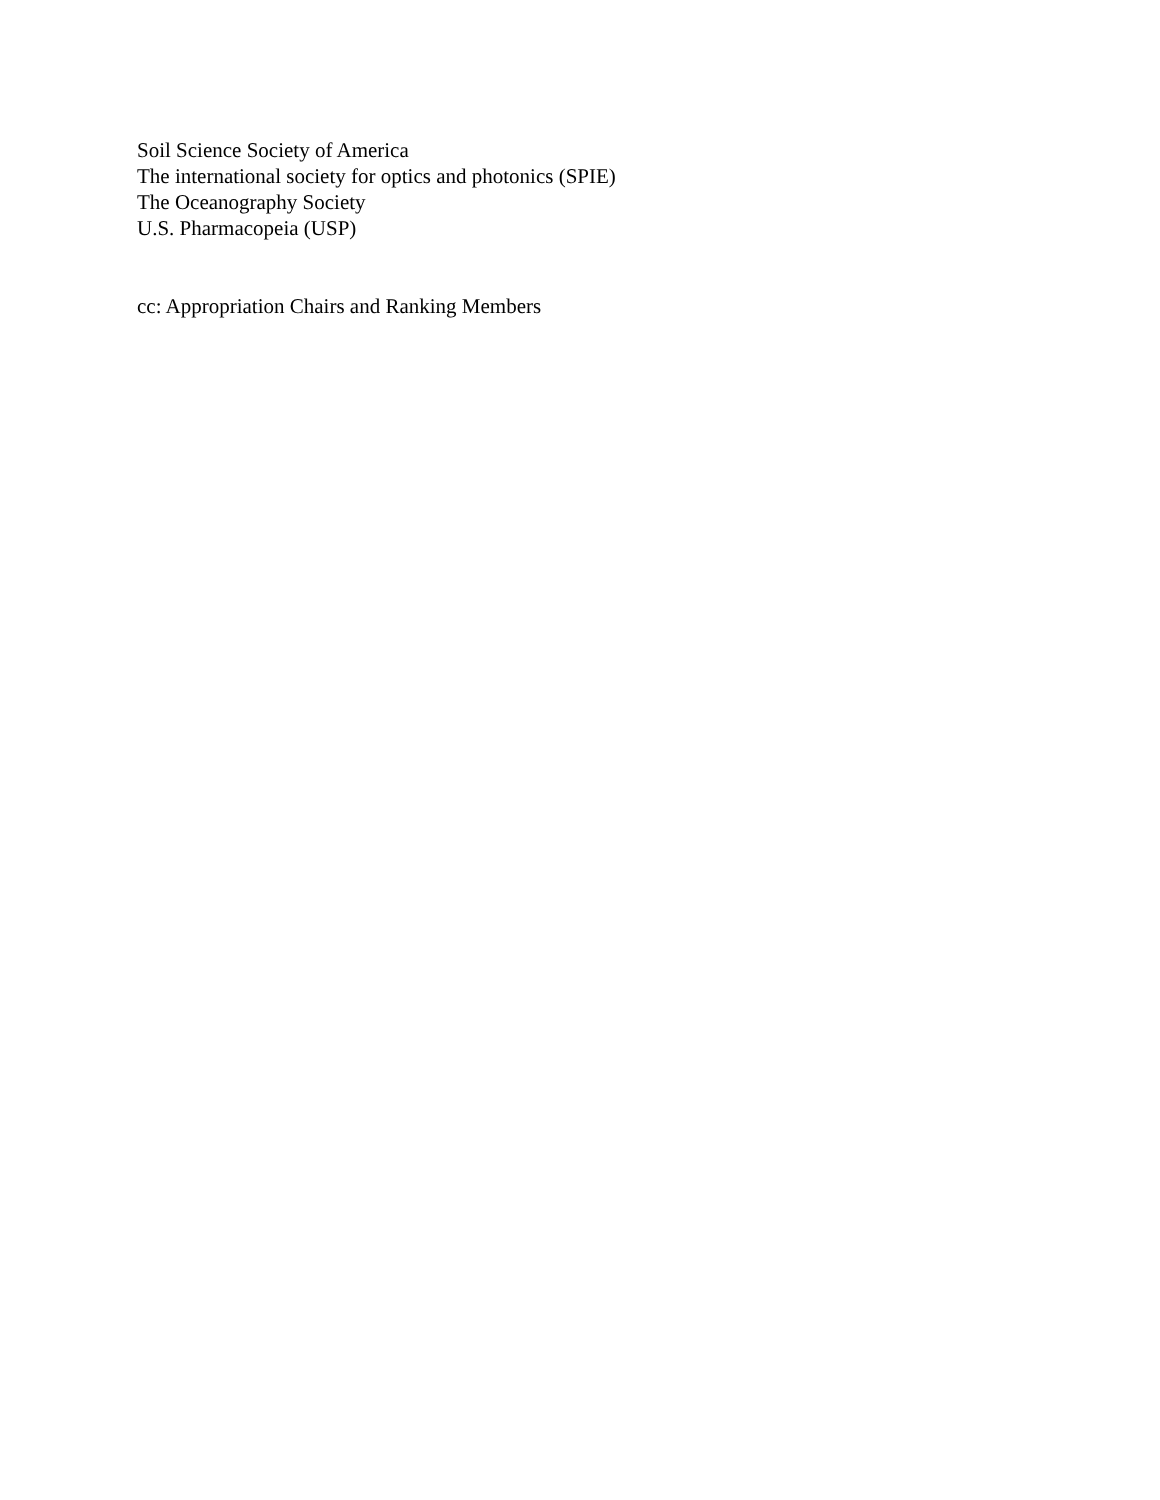Soil Science Society of America
The international society for optics and photonics (SPIE)
The Oceanography Society
U.S. Pharmacopeia (USP)
cc: Appropriation Chairs and Ranking Members